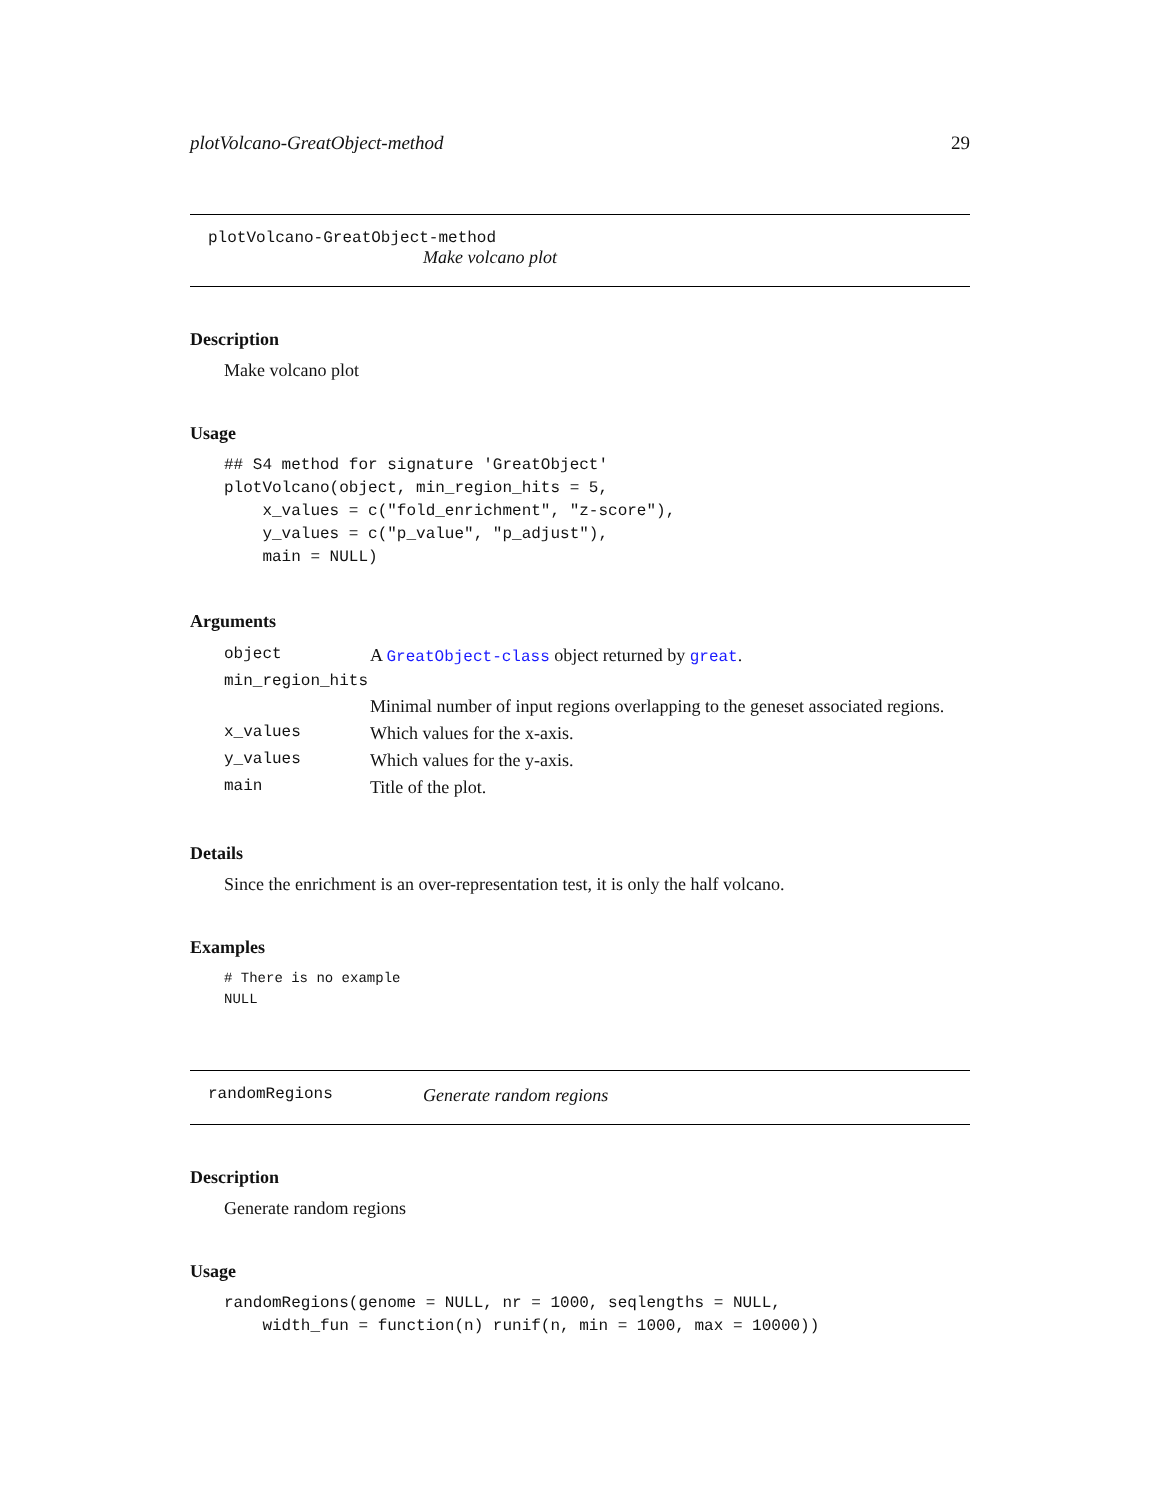plotVolcano-GreatObject-method 29
plotVolcano-GreatObject-method
Make volcano plot
Description
Make volcano plot
Usage
## S4 method for signature 'GreatObject'
plotVolcano(object, min_region_hits = 5,
    x_values = c("fold_enrichment", "z-score"),
    y_values = c("p_value", "p_adjust"),
    main = NULL)
Arguments
| object | A GreatObject-class object returned by great . |
| min_region_hits | |
| | Minimal number of input regions overlapping to the geneset associated regions. |
| x_values | Which values for the x-axis. |
| y_values | Which values for the y-axis. |
| main | Title of the plot. |
Details
Since the enrichment is an over-representation test, it is only the half volcano.
Examples
# There is no example
NULL
randomRegions Generate random regions
Description
Generate random regions
Usage
randomRegions(genome = NULL, nr = 1000, seqlengths = NULL,
    width_fun = function(n) runif(n, min = 1000, max = 10000))